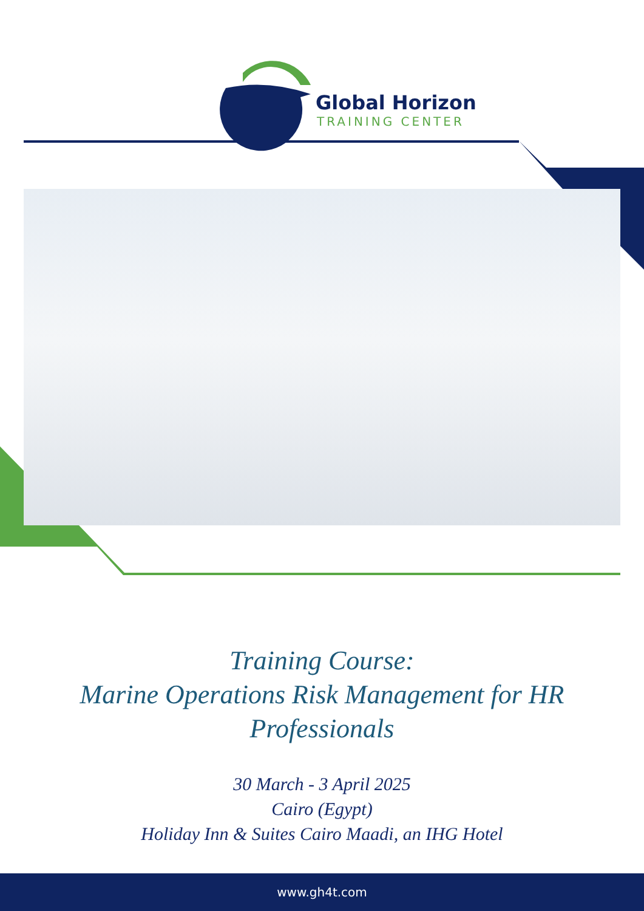Global Horizon
TRAINING CENTER
Training Course:
Marine Operations Risk Management for HR
Professionals
30 March - 3 April 2025
Cairo (Egypt)
Holiday Inn & Suites Cairo Maadi, an IHG Hotel
www.gh4t.com